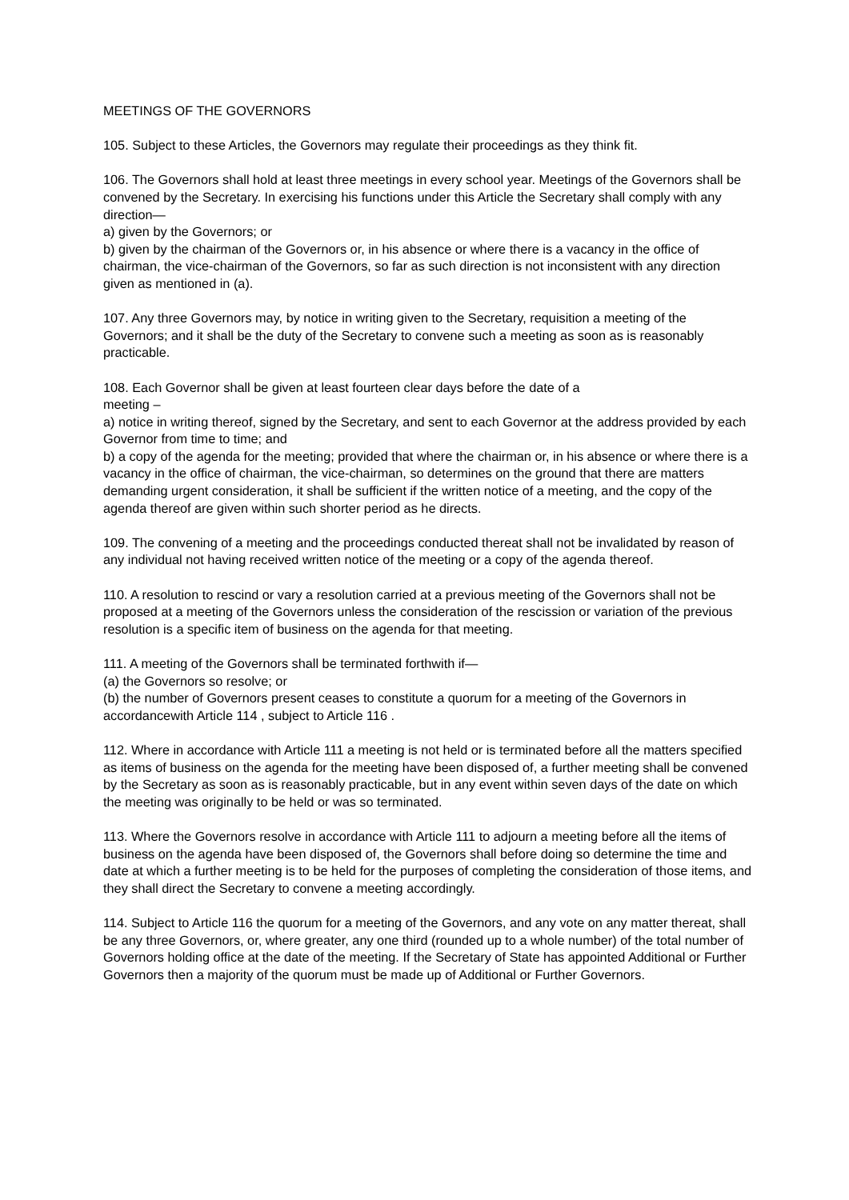MEETINGS OF THE GOVERNORS
105. Subject to these Articles, the Governors may regulate their proceedings as they think fit.
106. The Governors shall hold at least three meetings in every school year. Meetings of the Governors shall be convened by the Secretary. In exercising his functions under this Article the Secretary shall comply with any direction—
a) given by the Governors; or
b) given by the chairman of the Governors or, in his absence or where there is a vacancy in the office of chairman, the vice-chairman of the Governors, so far as such direction is not inconsistent with any direction given as mentioned in (a).
107. Any three Governors may, by notice in writing given to the Secretary, requisition a meeting of the Governors; and it shall be the duty of the Secretary to convene such a meeting as soon as is reasonably practicable.
108. Each Governor shall be given at least fourteen clear days before the date of a
meeting –
a) notice in writing thereof, signed by the Secretary, and sent to each Governor at the address provided by each Governor from time to time; and
b) a copy of the agenda for the meeting; provided that where the chairman or, in his absence or where there is a vacancy in the office of chairman, the vice-chairman, so determines on the ground that there are matters demanding urgent consideration, it shall be sufficient if the written notice of a meeting, and the copy of the agenda thereof are given within such shorter period as he directs.
109. The convening of a meeting and the proceedings conducted thereat shall not be invalidated by reason of any individual not having received written notice of the meeting or a copy of the agenda thereof.
110. A resolution to rescind or vary a resolution carried at a previous meeting of the Governors shall not be proposed at a meeting of the Governors unless the consideration of the rescission or variation of the previous resolution is a specific item of business on the agenda for that meeting.
111. A meeting of the Governors shall be terminated forthwith if—
(a) the Governors so resolve; or
(b) the number of Governors present ceases to constitute a quorum for a meeting of the Governors in accordancewith Article 114 , subject to Article 116 .
112. Where in accordance with Article 111 a meeting is not held or is terminated before all the matters specified as items of business on the agenda for the meeting have been disposed of, a further meeting shall be convened by the Secretary as soon as is reasonably practicable, but in any event within seven days of the date on which the meeting was originally to be held or was so terminated.
113. Where the Governors resolve in accordance with Article 111 to adjourn a meeting before all the items of business on the agenda have been disposed of, the Governors shall before doing so determine the time and date at which a further meeting is to be held for the purposes of completing the consideration of those items, and they shall direct the Secretary to convene a meeting accordingly.
114. Subject to Article 116 the quorum for a meeting of the Governors, and any vote on any matter thereat, shall be any three Governors, or, where greater, any one third (rounded up to a whole number) of the total number of Governors holding office at the date of the meeting. If the Secretary of State has appointed Additional or Further Governors then a majority of the quorum must be made up of Additional or Further Governors.